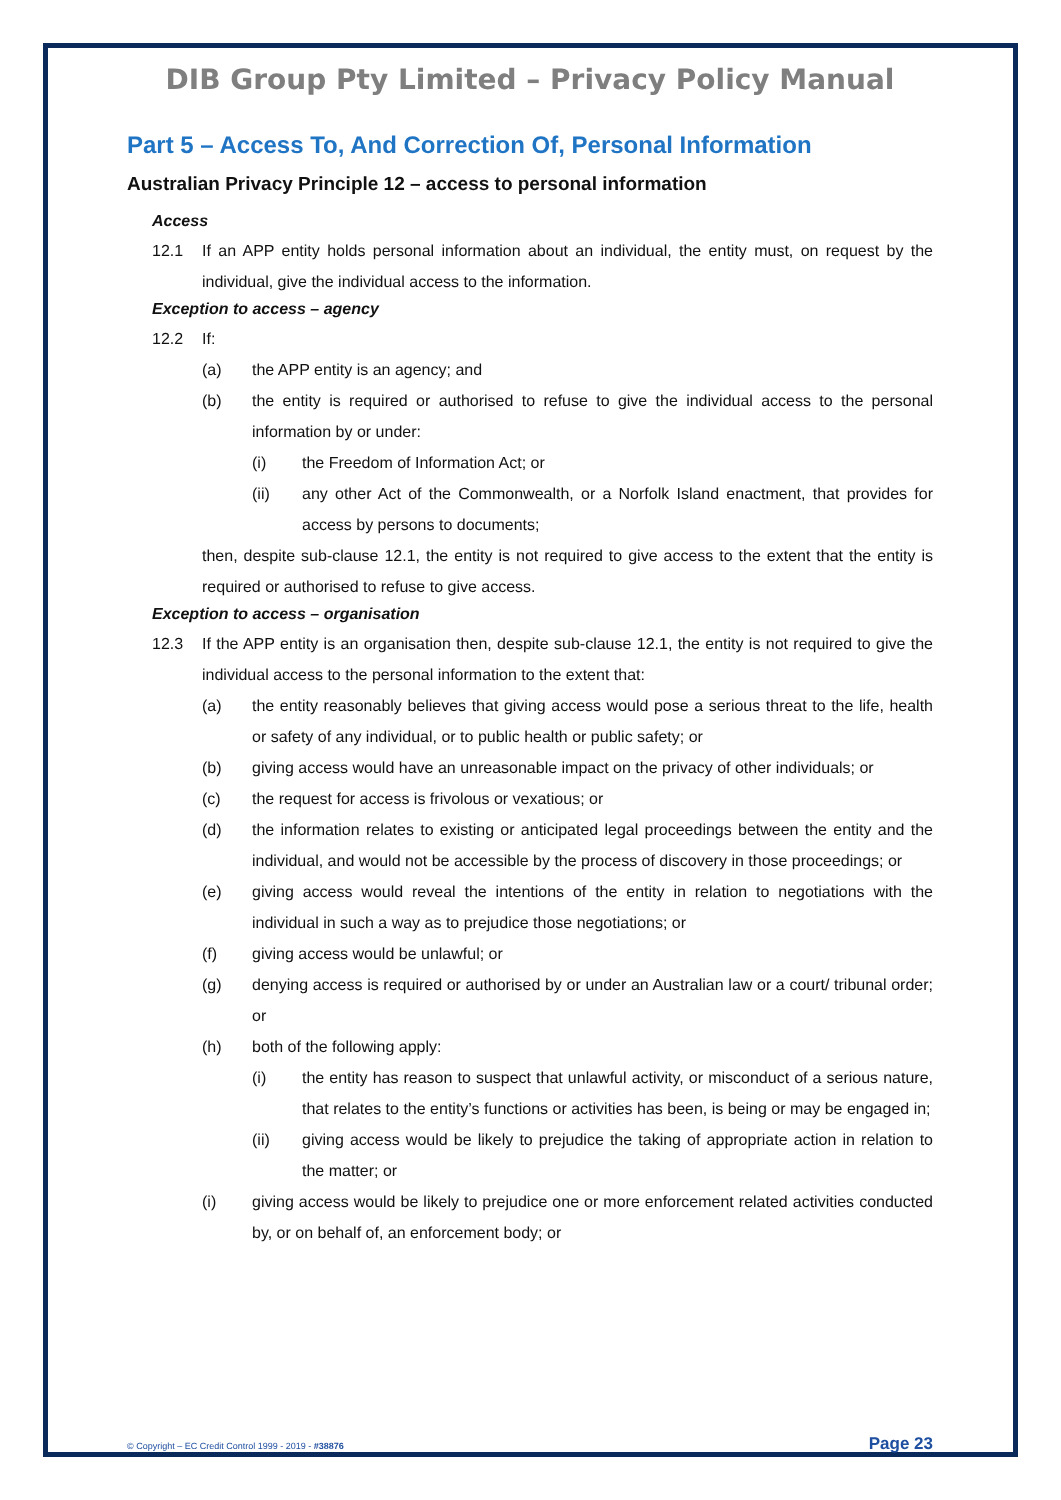DIB Group Pty Limited – Privacy Policy Manual
Part 5 – Access To, And Correction Of, Personal Information
Australian Privacy Principle 12 – access to personal information
Access
12.1 If an APP entity holds personal information about an individual, the entity must, on request by the individual, give the individual access to the information.
Exception to access – agency
12.2 If:
(a) the APP entity is an agency; and
(b) the entity is required or authorised to refuse to give the individual access to the personal information by or under:
(i) the Freedom of Information Act; or
(ii) any other Act of the Commonwealth, or a Norfolk Island enactment, that provides for access by persons to documents;
then, despite sub-clause 12.1, the entity is not required to give access to the extent that the entity is required or authorised to refuse to give access.
Exception to access – organisation
12.3 If the APP entity is an organisation then, despite sub-clause 12.1, the entity is not required to give the individual access to the personal information to the extent that:
(a) the entity reasonably believes that giving access would pose a serious threat to the life, health or safety of any individual, or to public health or public safety; or
(b) giving access would have an unreasonable impact on the privacy of other individuals; or
(c) the request for access is frivolous or vexatious; or
(d) the information relates to existing or anticipated legal proceedings between the entity and the individual, and would not be accessible by the process of discovery in those proceedings; or
(e) giving access would reveal the intentions of the entity in relation to negotiations with the individual in such a way as to prejudice those negotiations; or
(f) giving access would be unlawful; or
(g) denying access is required or authorised by or under an Australian law or a court/ tribunal order; or
(h) both of the following apply:
(i) the entity has reason to suspect that unlawful activity, or misconduct of a serious nature, that relates to the entity’s functions or activities has been, is being or may be engaged in;
(ii) giving access would be likely to prejudice the taking of appropriate action in relation to the matter; or
(i) giving access would be likely to prejudice one or more enforcement related activities conducted by, or on behalf of, an enforcement body; or
© Copyright – EC Credit Control 1999 - 2019 - #38876 Page 23